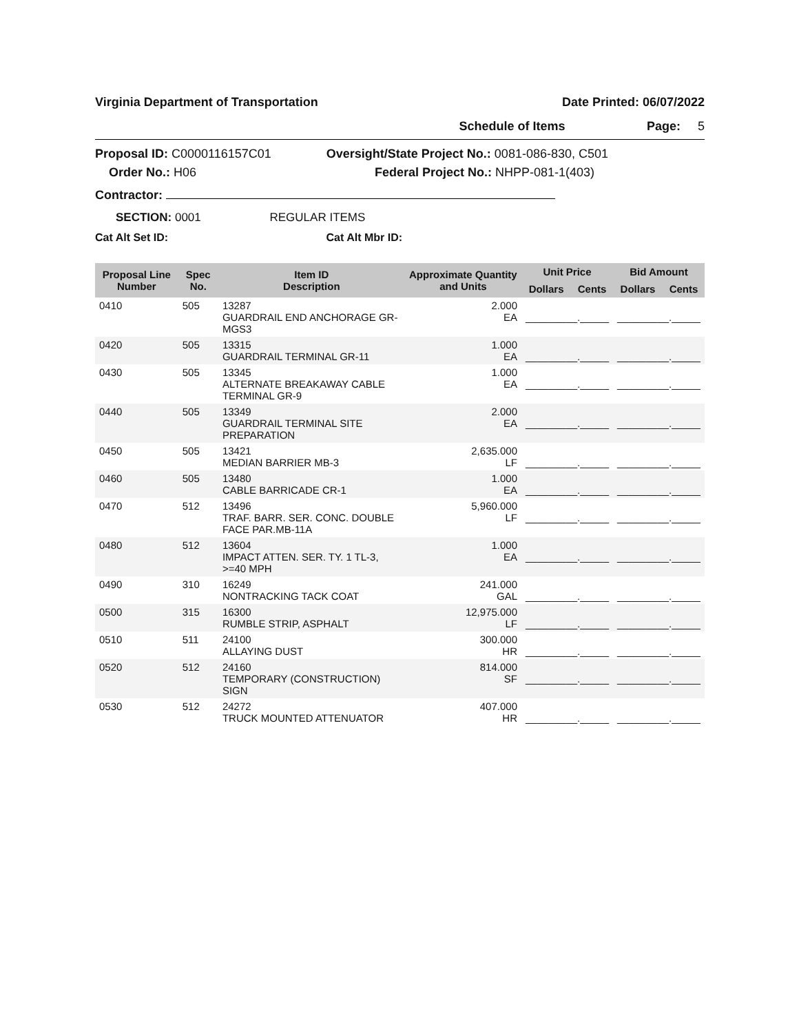Virginia Department of Transportation Date Printed: 06/07/2022
Schedule of Items Page: 5
Proposal ID: C0000116157C01 Oversight/State Project No.: 0081-086-830, C501
Order No.: H06 Federal Project No.: NHPP-081-1(403)
Contractor:
SECTION: 0001 REGULAR ITEMS
Cat Alt Set ID: Cat Alt Mbr ID:
| Proposal Line Number | Spec No. | Item ID Description | Approximate Quantity and Units | Unit Price | | Bid Amount | |
| --- | --- | --- | --- | --- | --- | --- | --- |
| | | | | Dollars | Cents | Dollars | Cents |
| 0410 | 505 | 13287 GUARDRAIL END ANCHORAGE GR-MGS3 | 2.000 EA | _________._____ | | _________._____ | |
| 0420 | 505 | 13315 GUARDRAIL TERMINAL GR-11 | 1.000 EA | _________._____ | | _________._____ | |
| 0430 | 505 | 13345 ALTERNATE BREAKAWAY CABLE TERMINAL GR-9 | 1.000 EA | _________._____ | | _________._____ | |
| 0440 | 505 | 13349 GUARDRAIL TERMINAL SITE PREPARATION | 2.000 EA | _________._____ | | _________._____ | |
| 0450 | 505 | 13421 MEDIAN BARRIER MB-3 | 2,635.000 LF | _________._____ | | _________._____ | |
| 0460 | 505 | 13480 CABLE BARRICADE CR-1 | 1.000 EA | _________._____ | | _________._____ | |
| 0470 | 512 | 13496 TRAF. BARR. SER. CONC. DOUBLE FACE PAR.MB-11A | 5,960.000 LF | _________._____ | | _________._____ | |
| 0480 | 512 | 13604 IMPACT ATTEN. SER. TY. 1 TL-3, >=40 MPH | 1.000 EA | _________._____ | | _________._____ | |
| 0490 | 310 | 16249 NONTRACKING TACK COAT | 241.000 GAL | _________._____ | | _________._____ | |
| 0500 | 315 | 16300 RUMBLE STRIP, ASPHALT | 12,975.000 LF | _________._____ | | _________._____ | |
| 0510 | 511 | 24100 ALLAYING DUST | 300.000 HR | _________._____ | | _________._____ | |
| 0520 | 512 | 24160 TEMPORARY (CONSTRUCTION) SIGN | 814.000 SF | _________._____ | | _________._____ | |
| 0530 | 512 | 24272 TRUCK MOUNTED ATTENUATOR | 407.000 HR | _________._____ | | _________._____ | |